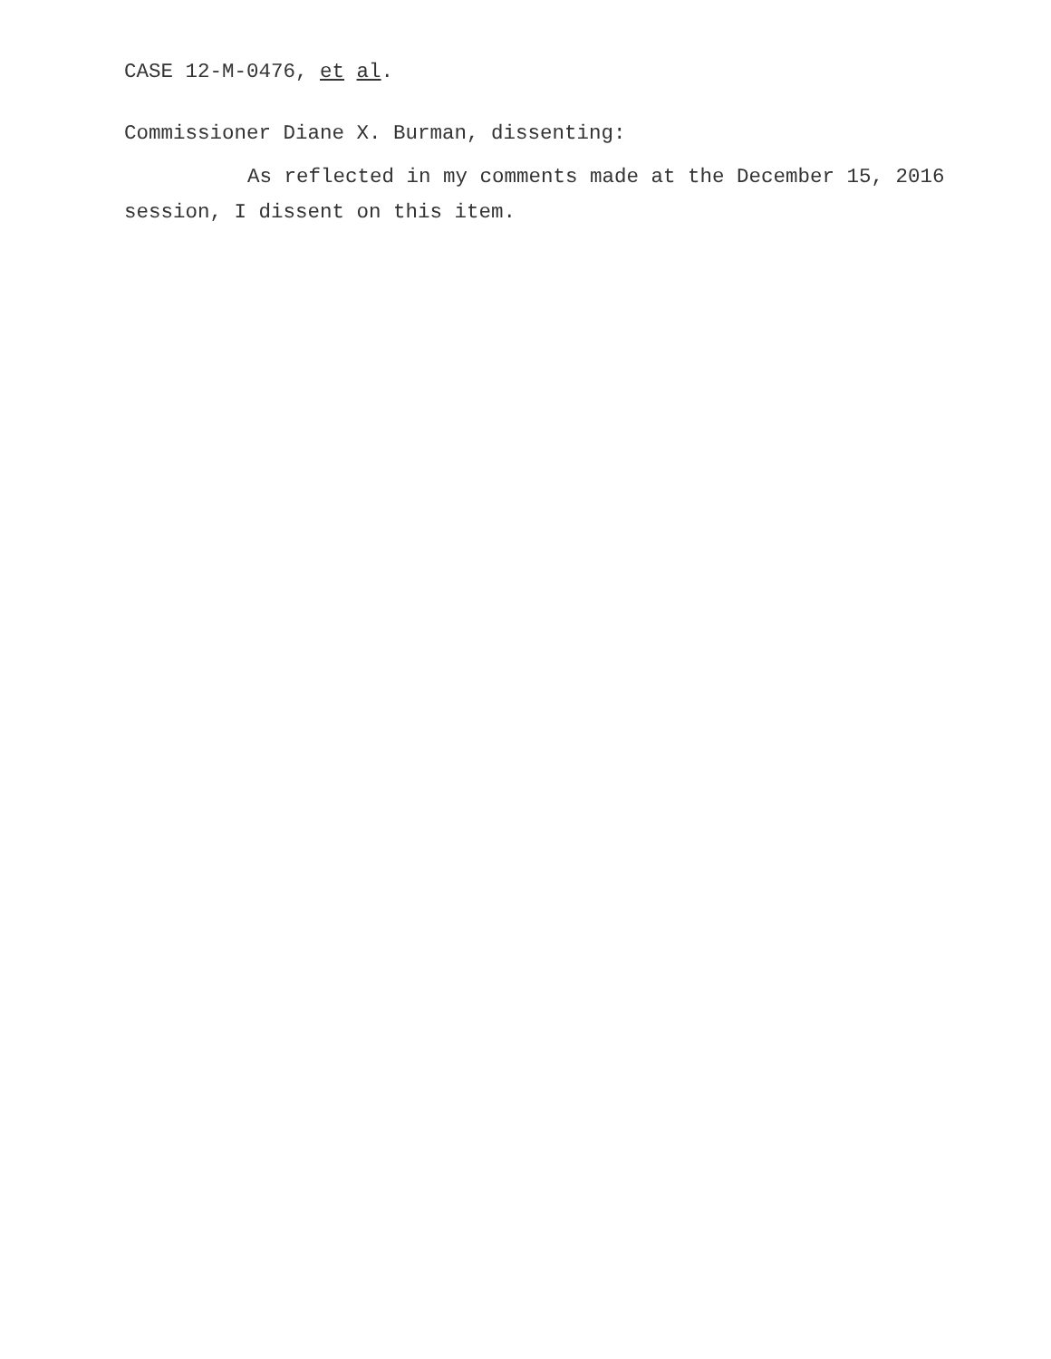CASE 12-M-0476, et al.
Commissioner Diane X. Burman, dissenting:
As reflected in my comments made at the December 15, 2016 session, I dissent on this item.